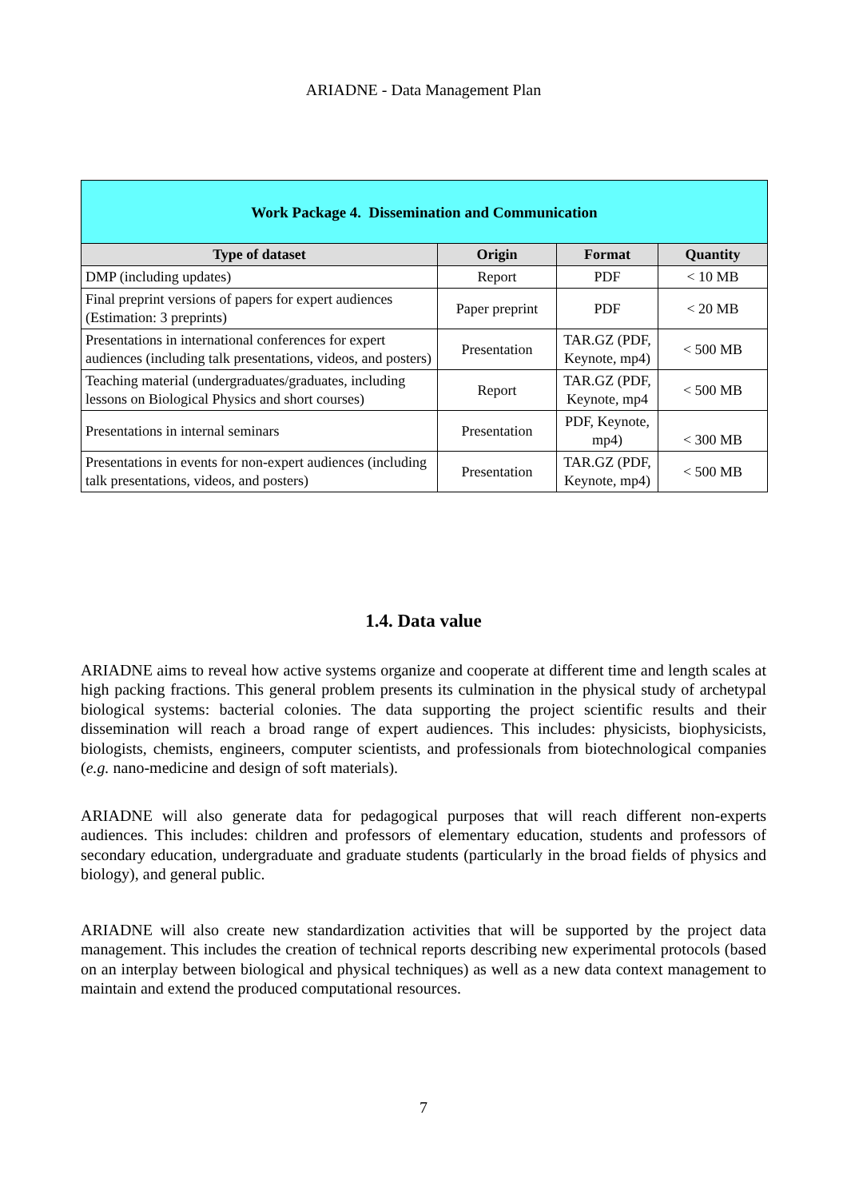ARIADNE - Data Management Plan
| Work Package 4. Dissemination and Communication | | | |
| Type of dataset | Origin | Format | Quantity |
| DMP (including updates) | Report | PDF | < 10 MB |
| Final preprint versions of papers for expert audiences (Estimation: 3 preprints) | Paper preprint | PDF | < 20 MB |
| Presentations in international conferences for expert audiences (including talk presentations, videos, and posters) | Presentation | TAR.GZ (PDF, Keynote, mp4) | < 500 MB |
| Teaching material (undergraduates/graduates, including lessons on Biological Physics and short courses) | Report | TAR.GZ (PDF, Keynote, mp4 | < 500 MB |
| Presentations in internal seminars | Presentation | PDF, Keynote, mp4) | < 300 MB |
| Presentations in events for non-expert audiences (including talk presentations, videos, and posters) | Presentation | TAR.GZ (PDF, Keynote, mp4) | < 500 MB |
1.4. Data value
ARIADNE aims to reveal how active systems organize and cooperate at different time and length scales at high packing fractions. This general problem presents its culmination in the physical study of archetypal biological systems: bacterial colonies. The data supporting the project scientific results and their dissemination will reach a broad range of expert audiences. This includes: physicists, biophysicists, biologists, chemists, engineers, computer scientists, and professionals from biotechnological companies (e.g. nano-medicine and design of soft materials).
ARIADNE will also generate data for pedagogical purposes that will reach different non-experts audiences. This includes: children and professors of elementary education, students and professors of secondary education, undergraduate and graduate students (particularly in the broad fields of physics and biology), and general public.
ARIADNE will also create new standardization activities that will be supported by the project data management. This includes the creation of technical reports describing new experimental protocols (based on an interplay between biological and physical techniques) as well as a new data context management to maintain and extend the produced computational resources.
7